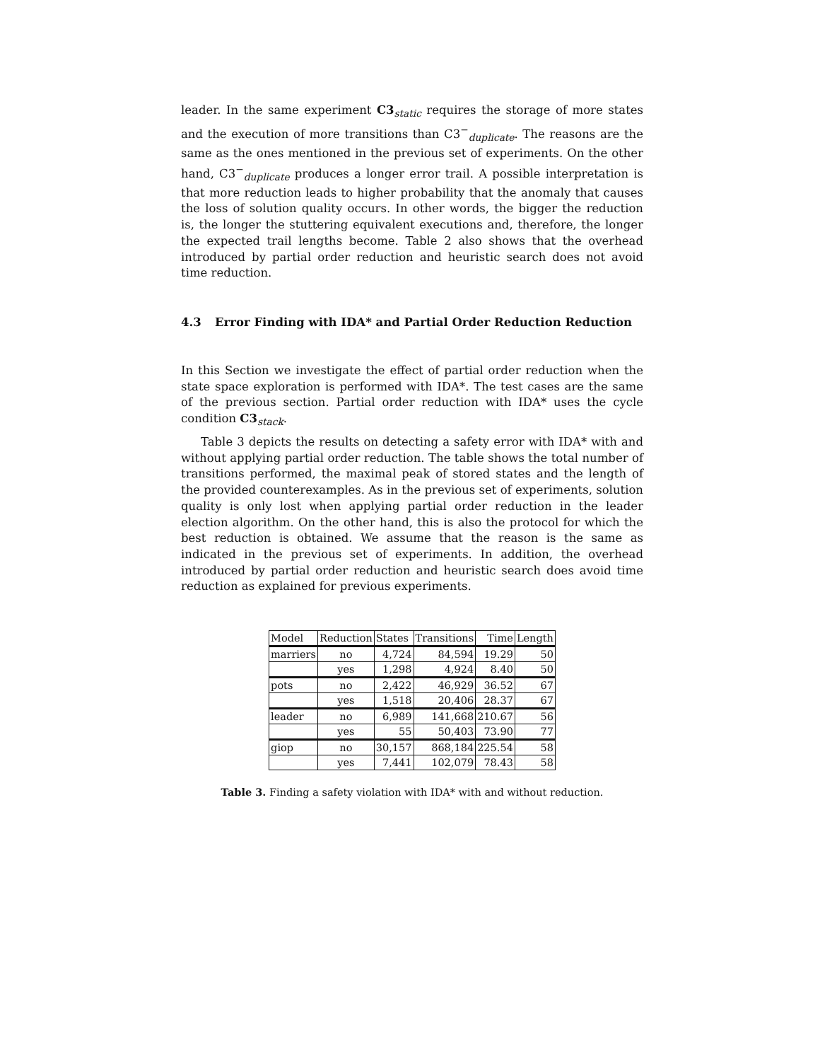leader. In the same experiment C3<sub>static</sub> requires the storage of more states and the execution of more transitions than C3<sup>−</sup><sub>duplicate</sub>. The reasons are the same as the ones mentioned in the previous set of experiments. On the other hand, C3<sup>−</sup><sub>duplicate</sub> produces a longer error trail. A possible interpretation is that more reduction leads to higher probability that the anomaly that causes the loss of solution quality occurs. In other words, the bigger the reduction is, the longer the stuttering equivalent executions and, therefore, the longer the expected trail lengths become. Table 2 also shows that the overhead introduced by partial order reduction and heuristic search does not avoid time reduction.
4.3 Error Finding with IDA* and Partial Order Reduction Reduction
In this Section we investigate the effect of partial order reduction when the state space exploration is performed with IDA*. The test cases are the same of the previous section. Partial order reduction with IDA* uses the cycle condition C3<sub>stack</sub>.
Table 3 depicts the results on detecting a safety error with IDA* with and without applying partial order reduction. The table shows the total number of transitions performed, the maximal peak of stored states and the length of the provided counterexamples. As in the previous set of experiments, solution quality is only lost when applying partial order reduction in the leader election algorithm. On the other hand, this is also the protocol for which the best reduction is obtained. We assume that the reason is the same as indicated in the previous set of experiments. In addition, the overhead introduced by partial order reduction and heuristic search does avoid time reduction as explained for previous experiments.
| Model | Reduction | States | Transitions | Time | Length |
| --- | --- | --- | --- | --- | --- |
| marriers | no | 4,724 | 84,594 | 19.29 | 50 |
| | yes | 1,298 | 4,924 | 8.40 | 50 |
| pots | no | 2,422 | 46,929 | 36.52 | 67 |
| | yes | 1,518 | 20,406 | 28.37 | 67 |
| leader | no | 6,989 | 141,668 | 210.67 | 56 |
| | yes | 55 | 50,403 | 73.90 | 77 |
| giop | no | 30,157 | 868,184 | 225.54 | 58 |
| | yes | 7,441 | 102,079 | 78.43 | 58 |
Table 3. Finding a safety violation with IDA* with and without reduction.